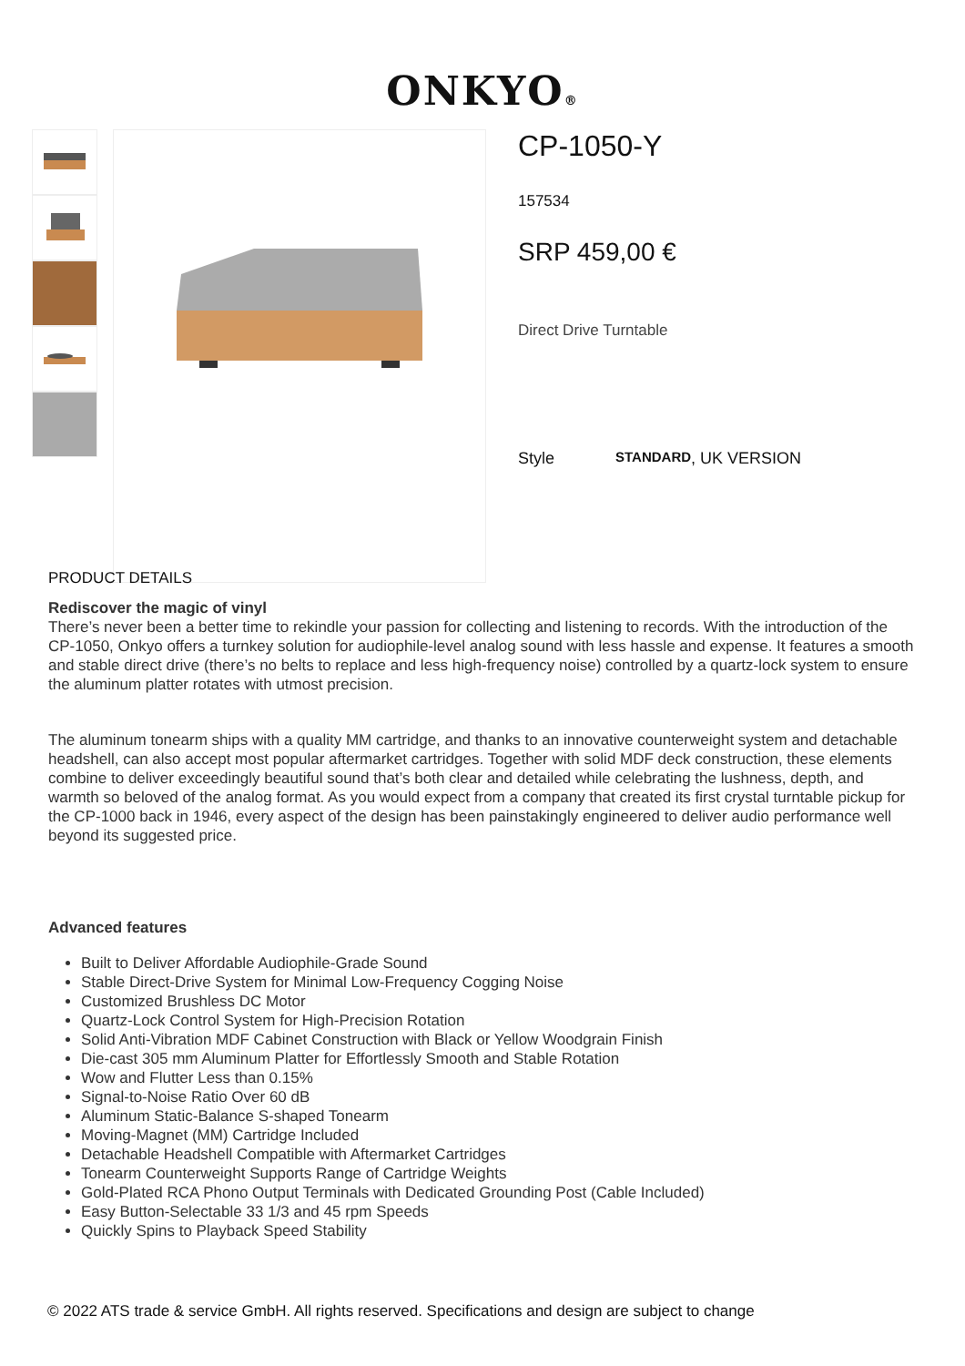ONKYO®
CP-1050-Y
157534
SRP 459,00 €
Direct Drive Turntable
Style STANDARD, UK VERSION
PRODUCT DETAILS
Rediscover the magic of vinyl
There’s never been a better time to rekindle your passion for collecting and listening to records. With the introduction of the CP-1050, Onkyo offers a turnkey solution for audiophile-level analog sound with less hassle and expense. It features a smooth and stable direct drive (there’s no belts to replace and less high-frequency noise) controlled by a quartz-lock system to ensure the aluminum platter rotates with utmost precision.
The aluminum tonearm ships with a quality MM cartridge, and thanks to an innovative counterweight system and detachable headshell, can also accept most popular aftermarket cartridges. Together with solid MDF deck construction, these elements combine to deliver exceedingly beautiful sound that’s both clear and detailed while celebrating the lushness, depth, and warmth so beloved of the analog format. As you would expect from a company that created its first crystal turntable pickup for the CP-1000 back in 1946, every aspect of the design has been painstakingly engineered to deliver audio performance well beyond its suggested price.
Advanced features
Built to Deliver Affordable Audiophile-Grade Sound
Stable Direct-Drive System for Minimal Low-Frequency Cogging Noise
Customized Brushless DC Motor
Quartz-Lock Control System for High-Precision Rotation
Solid Anti-Vibration MDF Cabinet Construction with Black or Yellow Woodgrain Finish
Die-cast 305 mm Aluminum Platter for Effortlessly Smooth and Stable Rotation
Wow and Flutter Less than 0.15%
Signal-to-Noise Ratio Over 60 dB
Aluminum Static-Balance S-shaped Tonearm
Moving-Magnet (MM) Cartridge Included
Detachable Headshell Compatible with Aftermarket Cartridges
Tonearm Counterweight Supports Range of Cartridge Weights
Gold-Plated RCA Phono Output Terminals with Dedicated Grounding Post (Cable Included)
Easy Button-Selectable 33 1/3 and 45 rpm Speeds
Quickly Spins to Playback Speed Stability
© 2022 ATS trade & service GmbH. All rights reserved. Specifications and design are subject to change